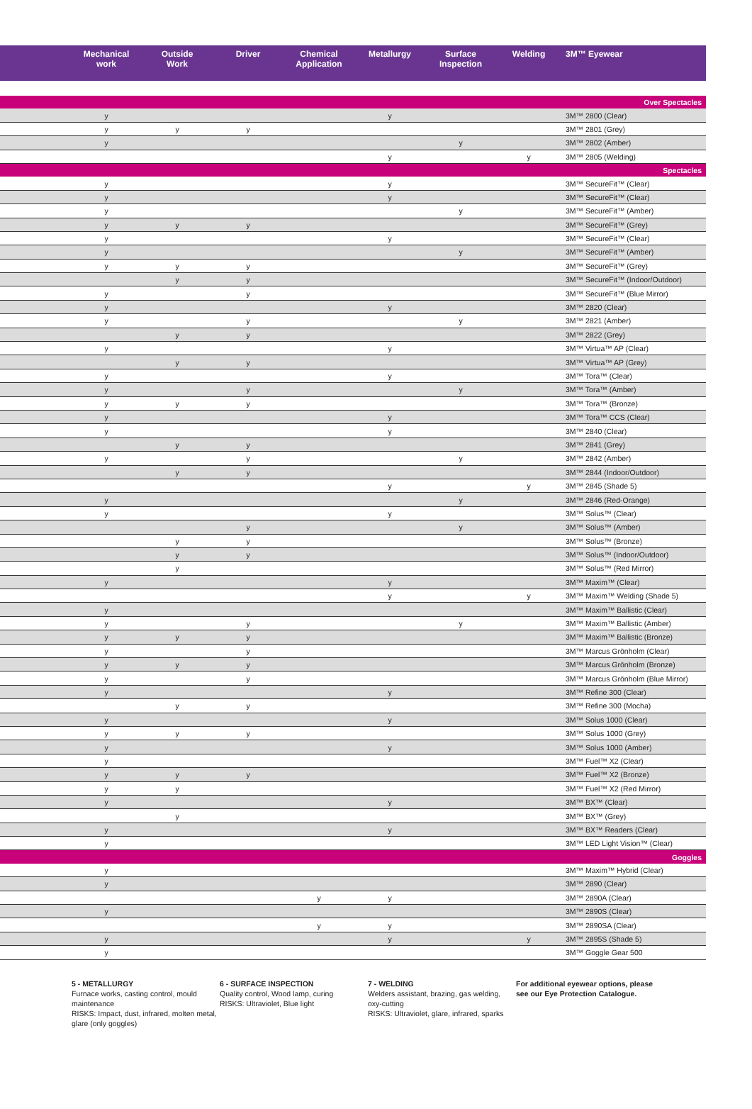| | Mechanical work | Outside Work | Driver | Chemical Application | Metallurgy | Surface Inspection | Welding | 3M™ Eyewear |
| --- | --- | --- | --- | --- | --- | --- | --- | --- |
| Over Spectacles | | | | | | | | |
| | y | | | | y | | | 3M™ 2800 (Clear) |
| | y | y | y | | | | | 3M™ 2801 (Grey) |
| | y | | | | | y | | 3M™ 2802 (Amber) |
| | | | | | y | | y | 3M™ 2805 (Welding) |
| Spectacles | | | | | | | | |
| | y | | | | y | | | 3M™ SecureFit™ (Clear) |
| | y | | | | y | | | 3M™ SecureFit™ (Clear) |
| | y | | | | | y | | 3M™ SecureFit™ (Amber) |
| | y | y | y | | | | | 3M™ SecureFit™ (Grey) |
| | y | | | | y | | | 3M™ SecureFit™ (Clear) |
| | y | | | | | y | | 3M™ SecureFit™ (Amber) |
| | y | y | y | | | | | 3M™ SecureFit™ (Grey) |
| | | y | y | | | | | 3M™ SecureFit™ (Indoor/Outdoor) |
| | y | | y | | | | | 3M™ SecureFit™ (Blue Mirror) |
| | y | | | | y | | | 3M™ 2820 (Clear) |
| | y | | y | | | y | | 3M™ 2821 (Amber) |
| | | y | y | | | | | 3M™ 2822 (Grey) |
| | y | | | | y | | | 3M™ Virtua™ AP (Clear) |
| | | y | y | | | | | 3M™ Virtua™ AP (Grey) |
| | y | | | | y | | | 3M™ Tora™ (Clear) |
| | y | | y | | | y | | 3M™ Tora™ (Amber) |
| | y | y | y | | | | | 3M™ Tora™ (Bronze) |
| | y | | | | y | | | 3M™ Tora™ CCS (Clear) |
| | y | | | | y | | | 3M™ 2840 (Clear) |
| | | y | y | | | | | 3M™ 2841 (Grey) |
| | y | | y | | | y | | 3M™ 2842 (Amber) |
| | | y | y | | | | | 3M™ 2844 (Indoor/Outdoor) |
| | | | | | y | | y | 3M™ 2845 (Shade 5) |
| | y | | | | | y | | 3M™ 2846 (Red-Orange) |
| | y | | | | y | | | 3M™ Solus™ (Clear) |
| | | | y | | | y | | 3M™ Solus™ (Amber) |
| | | y | y | | | | | 3M™ Solus™ (Bronze) |
| | | y | y | | | | | 3M™ Solus™ (Indoor/Outdoor) |
| | | y | | | | | | 3M™ Solus™ (Red Mirror) |
| | y | | | | y | | | 3M™ Maxim™ (Clear) |
| | | | | | y | | y | 3M™ Maxim™ Welding (Shade 5) |
| | y | | | | | | | 3M™ Maxim™ Ballistic (Clear) |
| | y | | y | | | y | | 3M™ Maxim™ Ballistic (Amber) |
| | y | y | y | | | | | 3M™ Maxim™ Ballistic (Bronze) |
| | y | | y | | | | | 3M™ Marcus Grönholm (Clear) |
| | y | y | y | | | | | 3M™ Marcus Grönholm (Bronze) |
| | y | | y | | | | | 3M™ Marcus Grönholm (Blue Mirror) |
| | y | | | | y | | | 3M™ Refine 300 (Clear) |
| | | y | y | | | | | 3M™ Refine 300 (Mocha) |
| | y | | | | y | | | 3M™ Solus 1000 (Clear) |
| | y | y | y | | | | | 3M™ Solus 1000 (Grey) |
| | y | | | | y | | | 3M™ Solus 1000 (Amber) |
| | y | | | | | | | 3M™ Fuel™ X2 (Clear) |
| | y | y | y | | | | | 3M™ Fuel™ X2 (Bronze) |
| | y | y | | | | | | 3M™ Fuel™ X2 (Red Mirror) |
| | y | | | | y | | | 3M™ BX™ (Clear) |
| | | y | | | | | | 3M™ BX™ (Grey) |
| | y | | | | y | | | 3M™ BX™ Readers (Clear) |
| | y | | | | | | | 3M™ LED Light Vision™ (Clear) |
| Goggles | | | | | | | | |
| | y | | | | | | | 3M™ Maxim™ Hybrid (Clear) |
| | y | | | | | | | 3M™ 2890 (Clear) |
| | | | | y | y | | | 3M™ 2890A (Clear) |
| | y | | | | | | | 3M™ 2890S (Clear) |
| | | | | y | y | | | 3M™ 2890SA (Clear) |
| | y | | | | y | | y | 3M™ 2895S (Shade 5) |
| | y | | | | | | | 3M™ Goggle Gear 500 |
5 - METALLURGY
Furnace works, casting control, mould maintenance
RISKS: Impact, dust, infrared, molten metal, glare (only goggles)
6 - SURFACE INSPECTION
Quality control, Wood lamp, curing
RISKS: Ultraviolet, Blue light
7 - WELDING
Welders assistant, brazing, gas welding, oxy-cutting
RISKS: Ultraviolet, glare, infrared, sparks
For additional eyewear options, please see our Eye Protection Catalogue.